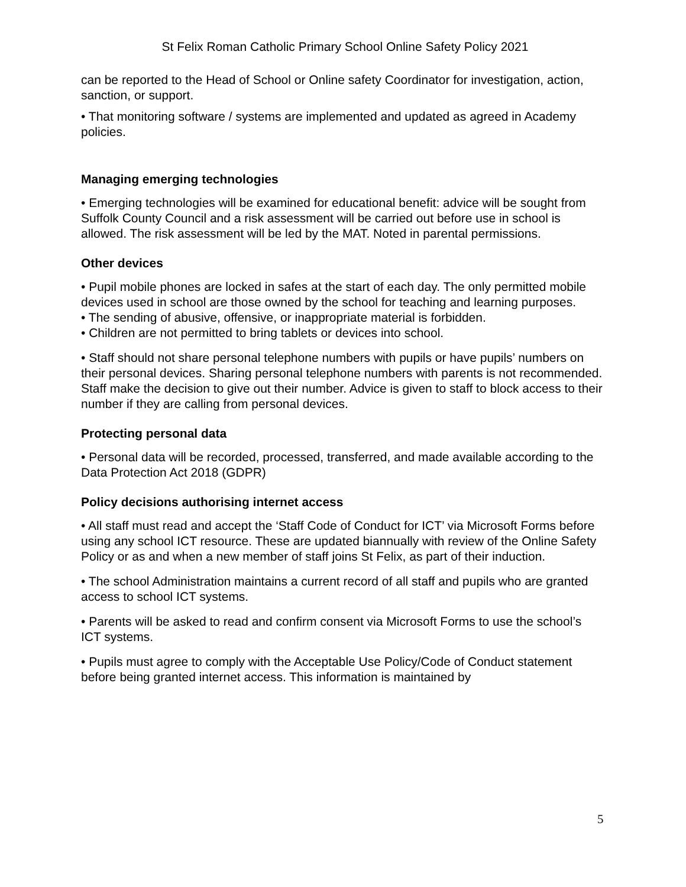St Felix Roman Catholic Primary School Online Safety Policy 2021
can be reported to the Head of School or Online safety Coordinator for investigation, action, sanction, or support.
• That monitoring software / systems are implemented and updated as agreed in Academy policies.
Managing emerging technologies
• Emerging technologies will be examined for educational benefit: advice will be sought from Suffolk County Council and a risk assessment will be carried out before use in school is allowed. The risk assessment will be led by the MAT. Noted in parental permissions.
Other devices
• Pupil mobile phones are locked in safes at the start of each day. The only permitted mobile devices used in school are those owned by the school for teaching and learning purposes.
• The sending of abusive, offensive, or inappropriate material is forbidden.
• Children are not permitted to bring tablets or devices into school.
• Staff should not share personal telephone numbers with pupils or have pupils’ numbers on their personal devices. Sharing personal telephone numbers with parents is not recommended. Staff make the decision to give out their number. Advice is given to staff to block access to their number if they are calling from personal devices.
Protecting personal data
• Personal data will be recorded, processed, transferred, and made available according to the Data Protection Act 2018 (GDPR)
Policy decisions authorising internet access
• All staff must read and accept the ‘Staff Code of Conduct for ICT’ via Microsoft Forms before using any school ICT resource. These are updated biannually with review of the Online Safety Policy or as and when a new member of staff joins St Felix, as part of their induction.
• The school Administration maintains a current record of all staff and pupils who are granted access to school ICT systems.
• Parents will be asked to read and confirm consent via Microsoft Forms to use the school’s ICT systems.
• Pupils must agree to comply with the Acceptable Use Policy/Code of Conduct statement before being granted internet access. This information is maintained by
5